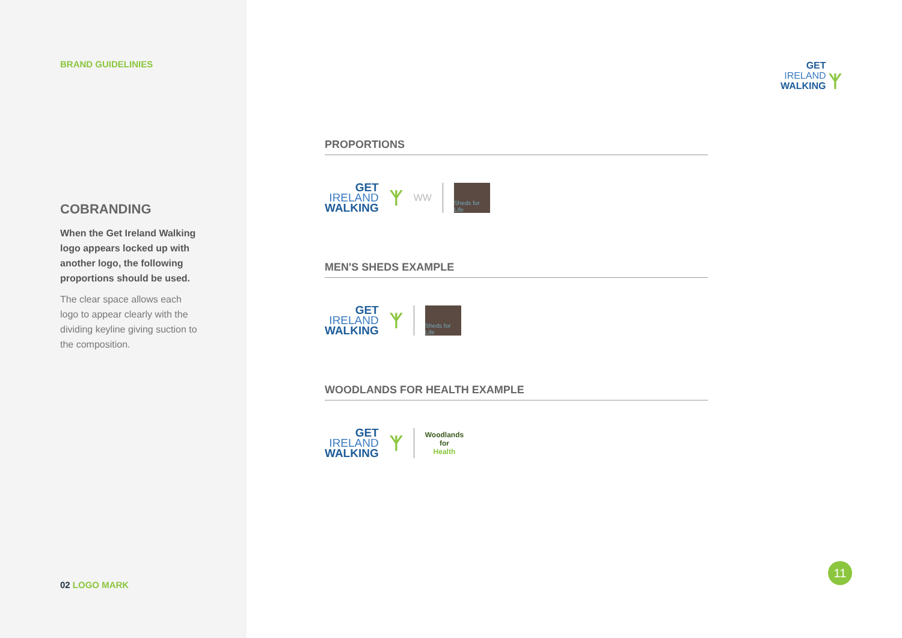BRAND GUIDELINIES
COBRANDING
When the Get Ireland Walking logo appears locked up with another logo, the following proportions should be used.
The clear space allows each logo to appear clearly with the dividing keyline giving suction to the composition.
02 LOGO MARK
GET
IRELAND
WALKING
ᛉ
PROPORTIONS
GET
IRELAND
WALKING
ᛉ WW
Sheds for Life
MEN'S SHEDS EXAMPLE
GET
IRELAND
WALKING
ᛉ
Sheds for Life
WOODLANDS FOR HEALTH EXAMPLE
GET
IRELAND
WALKING
ᛉ
Woodlands
for
Health
11